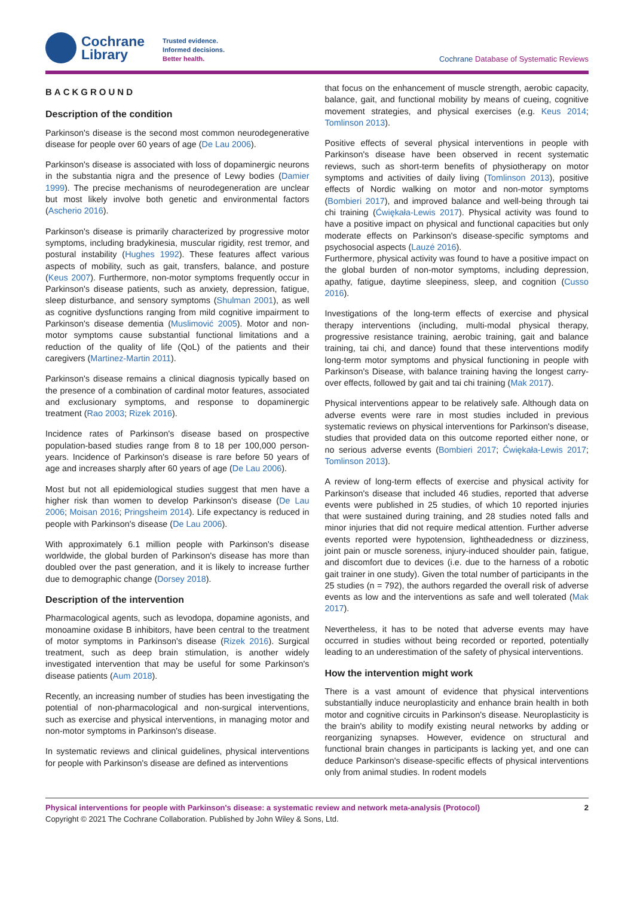Cochrane
Library
Trusted evidence.
Informed decisions.
Better health.
Cochrane Database of Systematic Reviews
BACKGROUND
Description of the condition
Parkinson's disease is the second most common neurodegenerative disease for people over 60 years of age (De Lau 2006).
Parkinson's disease is associated with loss of dopaminergic neurons in the substantia nigra and the presence of Lewy bodies (Damier 1999). The precise mechanisms of neurodegeneration are unclear but most likely involve both genetic and environmental factors (Ascherio 2016).
Parkinson's disease is primarily characterized by progressive motor symptoms, including bradykinesia, muscular rigidity, rest tremor, and postural instability (Hughes 1992). These features affect various aspects of mobility, such as gait, transfers, balance, and posture (Keus 2007). Furthermore, non-motor symptoms frequently occur in Parkinson's disease patients, such as anxiety, depression, fatigue, sleep disturbance, and sensory symptoms (Shulman 2001), as well as cognitive dysfunctions ranging from mild cognitive impairment to Parkinson's disease dementia (Muslimović 2005). Motor and non-motor symptoms cause substantial functional limitations and a reduction of the quality of life (QoL) of the patients and their caregivers (Martinez-Martin 2011).
Parkinson's disease remains a clinical diagnosis typically based on the presence of a combination of cardinal motor features, associated and exclusionary symptoms, and response to dopaminergic treatment (Rao 2003; Rizek 2016).
Incidence rates of Parkinson's disease based on prospective population-based studies range from 8 to 18 per 100,000 person-years. Incidence of Parkinson's disease is rare before 50 years of age and increases sharply after 60 years of age (De Lau 2006).
Most but not all epidemiological studies suggest that men have a higher risk than women to develop Parkinson's disease (De Lau 2006; Moisan 2016; Pringsheim 2014). Life expectancy is reduced in people with Parkinson's disease (De Lau 2006).
With approximately 6.1 million people with Parkinson's disease worldwide, the global burden of Parkinson's disease has more than doubled over the past generation, and it is likely to increase further due to demographic change (Dorsey 2018).
Description of the intervention
Pharmacological agents, such as levodopa, dopamine agonists, and monoamine oxidase B inhibitors, have been central to the treatment of motor symptoms in Parkinson's disease (Rizek 2016). Surgical treatment, such as deep brain stimulation, is another widely investigated intervention that may be useful for some Parkinson's disease patients (Aum 2018).
Recently, an increasing number of studies has been investigating the potential of non-pharmacological and non-surgical interventions, such as exercise and physical interventions, in managing motor and non-motor symptoms in Parkinson's disease.
In systematic reviews and clinical guidelines, physical interventions for people with Parkinson's disease are defined as interventions
that focus on the enhancement of muscle strength, aerobic capacity, balance, gait, and functional mobility by means of cueing, cognitive movement strategies, and physical exercises (e.g. Keus 2014; Tomlinson 2013).
Positive effects of several physical interventions in people with Parkinson's disease have been observed in recent systematic reviews, such as short-term benefits of physiotherapy on motor symptoms and activities of daily living (Tomlinson 2013), positive effects of Nordic walking on motor and non-motor symptoms (Bombieri 2017), and improved balance and well-being through tai chi training (Ćwiękała-Lewis 2017). Physical activity was found to have a positive impact on physical and functional capacities but only moderate effects on Parkinson's disease-specific symptoms and psychosocial aspects (Lauzé 2016).
Furthermore, physical activity was found to have a positive impact on the global burden of non-motor symptoms, including depression, apathy, fatigue, daytime sleepiness, sleep, and cognition (Cusso 2016).
Investigations of the long-term effects of exercise and physical therapy interventions (including, multi-modal physical therapy, progressive resistance training, aerobic training, gait and balance training, tai chi, and dance) found that these interventions modify long-term motor symptoms and physical functioning in people with Parkinson's Disease, with balance training having the longest carry-over effects, followed by gait and tai chi training (Mak 2017).
Physical interventions appear to be relatively safe. Although data on adverse events were rare in most studies included in previous systematic reviews on physical interventions for Parkinson's disease, studies that provided data on this outcome reported either none, or no serious adverse events (Bombieri 2017; Ćwiękała-Lewis 2017; Tomlinson 2013).
A review of long-term effects of exercise and physical activity for Parkinson's disease that included 46 studies, reported that adverse events were published in 25 studies, of which 10 reported injuries that were sustained during training, and 28 studies noted falls and minor injuries that did not require medical attention. Further adverse events reported were hypotension, lightheadedness or dizziness, joint pain or muscle soreness, injury-induced shoulder pain, fatigue, and discomfort due to devices (i.e. due to the harness of a robotic gait trainer in one study). Given the total number of participants in the 25 studies (n = 792), the authors regarded the overall risk of adverse events as low and the interventions as safe and well tolerated (Mak 2017).
Nevertheless, it has to be noted that adverse events may have occurred in studies without being recorded or reported, potentially leading to an underestimation of the safety of physical interventions.
How the intervention might work
There is a vast amount of evidence that physical interventions substantially induce neuroplasticity and enhance brain health in both motor and cognitive circuits in Parkinson's disease. Neuroplasticity is the brain's ability to modify existing neural networks by adding or reorganizing synapses. However, evidence on structural and functional brain changes in participants is lacking yet, and one can deduce Parkinson's disease-specific effects of physical interventions only from animal studies. In rodent models
Physical interventions for people with Parkinson's disease: a systematic review and network meta-analysis (Protocol)
Copyright © 2021 The Cochrane Collaboration. Published by John Wiley & Sons, Ltd.
2